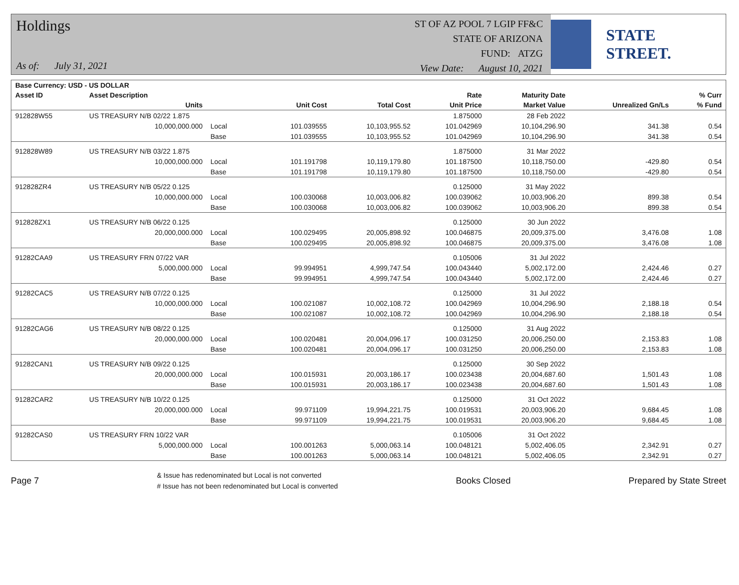Holdings
As of: July 31, 2021
ST OF AZ POOL 7 LGIP FF&C
STATE OF ARIZONA
FUND: ATZG
View Date: August 10, 2021
STATE STREET.
| Base Currency: USD - US DOLLAR | | | | | | | | |
| --- | --- | --- | --- | --- | --- | --- | --- | --- |
| Asset ID | Asset Description | | | | Rate | Maturity Date | | % Curr |
| | Units | | Unit Cost | Total Cost | Unit Price | Market Value | Unrealized Gn/Ls | % Fund |
| 912828W55 | US TREASURY N/B 02/22 1.875 | | | | 1.875000 | 28 Feb 2022 | | |
| | 10,000,000.000 | Local | 101.039555 | 10,103,955.52 | 101.042969 | 10,104,296.90 | 341.38 | 0.54 |
| | | Base | 101.039555 | 10,103,955.52 | 101.042969 | 10,104,296.90 | 341.38 | 0.54 |
| 912828W89 | US TREASURY N/B 03/22 1.875 | | | | 1.875000 | 31 Mar 2022 | | |
| | 10,000,000.000 | Local | 101.191798 | 10,119,179.80 | 101.187500 | 10,118,750.00 | -429.80 | 0.54 |
| | | Base | 101.191798 | 10,119,179.80 | 101.187500 | 10,118,750.00 | -429.80 | 0.54 |
| 912828ZR4 | US TREASURY N/B 05/22 0.125 | | | | 0.125000 | 31 May 2022 | | |
| | 10,000,000.000 | Local | 100.030068 | 10,003,006.82 | 100.039062 | 10,003,906.20 | 899.38 | 0.54 |
| | | Base | 100.030068 | 10,003,006.82 | 100.039062 | 10,003,906.20 | 899.38 | 0.54 |
| 912828ZX1 | US TREASURY N/B 06/22 0.125 | | | | 0.125000 | 30 Jun 2022 | | |
| | 20,000,000.000 | Local | 100.029495 | 20,005,898.92 | 100.046875 | 20,009,375.00 | 3,476.08 | 1.08 |
| | | Base | 100.029495 | 20,005,898.92 | 100.046875 | 20,009,375.00 | 3,476.08 | 1.08 |
| 91282CAA9 | US TREASURY FRN 07/22 VAR | | | | 0.105006 | 31 Jul 2022 | | |
| | 5,000,000.000 | Local | 99.994951 | 4,999,747.54 | 100.043440 | 5,002,172.00 | 2,424.46 | 0.27 |
| | | Base | 99.994951 | 4,999,747.54 | 100.043440 | 5,002,172.00 | 2,424.46 | 0.27 |
| 91282CAC5 | US TREASURY N/B 07/22 0.125 | | | | 0.125000 | 31 Jul 2022 | | |
| | 10,000,000.000 | Local | 100.021087 | 10,002,108.72 | 100.042969 | 10,004,296.90 | 2,188.18 | 0.54 |
| | | Base | 100.021087 | 10,002,108.72 | 100.042969 | 10,004,296.90 | 2,188.18 | 0.54 |
| 91282CAG6 | US TREASURY N/B 08/22 0.125 | | | | 0.125000 | 31 Aug 2022 | | |
| | 20,000,000.000 | Local | 100.020481 | 20,004,096.17 | 100.031250 | 20,006,250.00 | 2,153.83 | 1.08 |
| | | Base | 100.020481 | 20,004,096.17 | 100.031250 | 20,006,250.00 | 2,153.83 | 1.08 |
| 91282CAN1 | US TREASURY N/B 09/22 0.125 | | | | 0.125000 | 30 Sep 2022 | | |
| | 20,000,000.000 | Local | 100.015931 | 20,003,186.17 | 100.023438 | 20,004,687.60 | 1,501.43 | 1.08 |
| | | Base | 100.015931 | 20,003,186.17 | 100.023438 | 20,004,687.60 | 1,501.43 | 1.08 |
| 91282CAR2 | US TREASURY N/B 10/22 0.125 | | | | 0.125000 | 31 Oct 2022 | | |
| | 20,000,000.000 | Local | 99.971109 | 19,994,221.75 | 100.019531 | 20,003,906.20 | 9,684.45 | 1.08 |
| | | Base | 99.971109 | 19,994,221.75 | 100.019531 | 20,003,906.20 | 9,684.45 | 1.08 |
| 91282CAS0 | US TREASURY FRN 10/22 VAR | | | | 0.105006 | 31 Oct 2022 | | |
| | 5,000,000.000 | Local | 100.001263 | 5,000,063.14 | 100.048121 | 5,002,406.05 | 2,342.91 | 0.27 |
| | | Base | 100.001263 | 5,000,063.14 | 100.048121 | 5,002,406.05 | 2,342.91 | 0.27 |
Page 7
& Issue has redenominated but Local is not converted
# Issue has not been redenominated but Local is converted
Books Closed Prepared by State Street